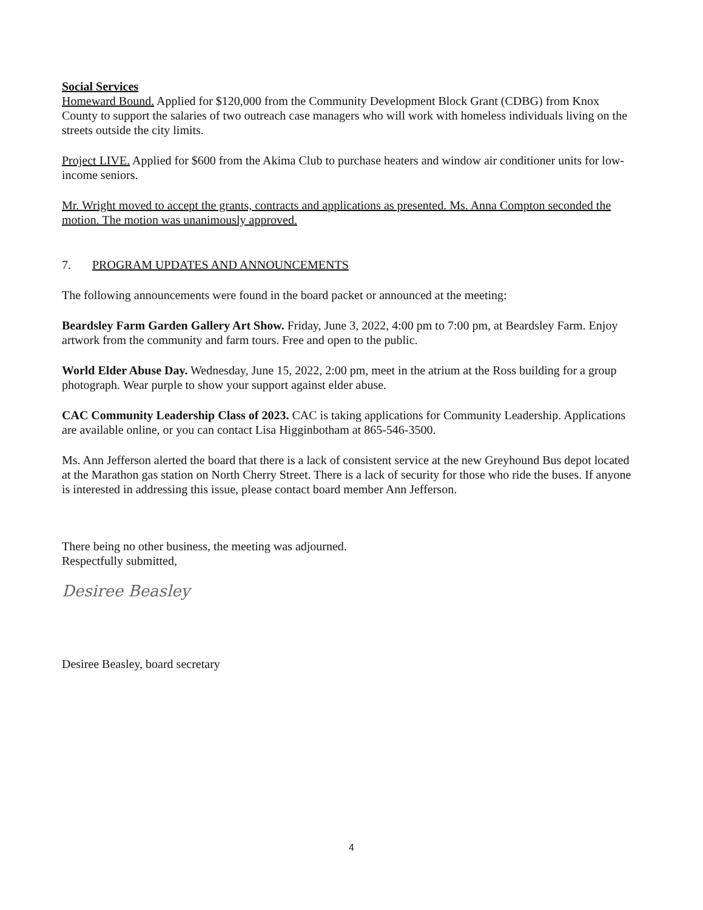Social Services
Homeward Bound. Applied for $120,000 from the Community Development Block Grant (CDBG) from Knox County to support the salaries of two outreach case managers who will work with homeless individuals living on the streets outside the city limits.
Project LIVE. Applied for $600 from the Akima Club to purchase heaters and window air conditioner units for low-income seniors.
Mr. Wright moved to accept the grants, contracts and applications as presented. Ms. Anna Compton seconded the motion. The motion was unanimously approved.
7. PROGRAM UPDATES AND ANNOUNCEMENTS
The following announcements were found in the board packet or announced at the meeting:
Beardsley Farm Garden Gallery Art Show. Friday, June 3, 2022, 4:00 pm to 7:00 pm, at Beardsley Farm. Enjoy artwork from the community and farm tours. Free and open to the public.
World Elder Abuse Day. Wednesday, June 15, 2022, 2:00 pm, meet in the atrium at the Ross building for a group photograph. Wear purple to show your support against elder abuse.
CAC Community Leadership Class of 2023. CAC is taking applications for Community Leadership. Applications are available online, or you can contact Lisa Higginbotham at 865-546-3500.
Ms. Ann Jefferson alerted the board that there is a lack of consistent service at the new Greyhound Bus depot located at the Marathon gas station on North Cherry Street. There is a lack of security for those who ride the buses. If anyone is interested in addressing this issue, please contact board member Ann Jefferson.
There being no other business, the meeting was adjourned.
Respectfully submitted,
Desiree Beasley
Desiree Beasley, board secretary
4